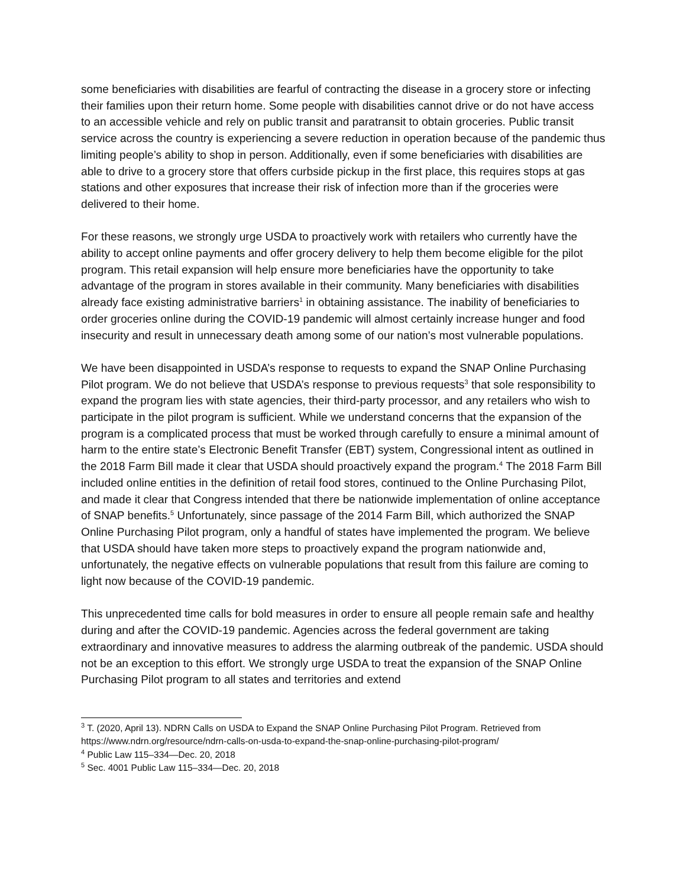some beneficiaries with disabilities are fearful of contracting the disease in a grocery store or infecting their families upon their return home. Some people with disabilities cannot drive or do not have access to an accessible vehicle and rely on public transit and paratransit to obtain groceries. Public transit service across the country is experiencing a severe reduction in operation because of the pandemic thus limiting people’s ability to shop in person. Additionally, even if some beneficiaries with disabilities are able to drive to a grocery store that offers curbside pickup in the first place, this requires stops at gas stations and other exposures that increase their risk of infection more than if the groceries were delivered to their home.
For these reasons, we strongly urge USDA to proactively work with retailers who currently have the ability to accept online payments and offer grocery delivery to help them become eligible for the pilot program. This retail expansion will help ensure more beneficiaries have the opportunity to take advantage of the program in stores available in their community. Many beneficiaries with disabilities already face existing administrative barriers<sup>1</sup> in obtaining assistance. The inability of beneficiaries to order groceries online during the COVID-19 pandemic will almost certainly increase hunger and food insecurity and result in unnecessary death among some of our nation’s most vulnerable populations.
We have been disappointed in USDA’s response to requests to expand the SNAP Online Purchasing Pilot program. We do not believe that USDA’s response to previous requests<sup>3</sup> that sole responsibility to expand the program lies with state agencies, their third-party processor, and any retailers who wish to participate in the pilot program is sufficient. While we understand concerns that the expansion of the program is a complicated process that must be worked through carefully to ensure a minimal amount of harm to the entire state’s Electronic Benefit Transfer (EBT) system, Congressional intent as outlined in the 2018 Farm Bill made it clear that USDA should proactively expand the program.<sup>4</sup> The 2018 Farm Bill included online entities in the definition of retail food stores, continued to the Online Purchasing Pilot, and made it clear that Congress intended that there be nationwide implementation of online acceptance of SNAP benefits.<sup>5</sup> Unfortunately, since passage of the 2014 Farm Bill, which authorized the SNAP Online Purchasing Pilot program, only a handful of states have implemented the program. We believe that USDA should have taken more steps to proactively expand the program nationwide and, unfortunately, the negative effects on vulnerable populations that result from this failure are coming to light now because of the COVID-19 pandemic.
This unprecedented time calls for bold measures in order to ensure all people remain safe and healthy during and after the COVID-19 pandemic. Agencies across the federal government are taking extraordinary and innovative measures to address the alarming outbreak of the pandemic. USDA should not be an exception to this effort. We strongly urge USDA to treat the expansion of the SNAP Online Purchasing Pilot program to all states and territories and extend
<sup>3</sup> T. (2020, April 13). NDRN Calls on USDA to Expand the SNAP Online Purchasing Pilot Program. Retrieved from https://www.ndrn.org/resource/ndrn-calls-on-usda-to-expand-the-snap-online-purchasing-pilot-program/
<sup>4</sup> Public Law 115–334—Dec. 20, 2018
<sup>5</sup> Sec. 4001 Public Law 115–334—Dec. 20, 2018